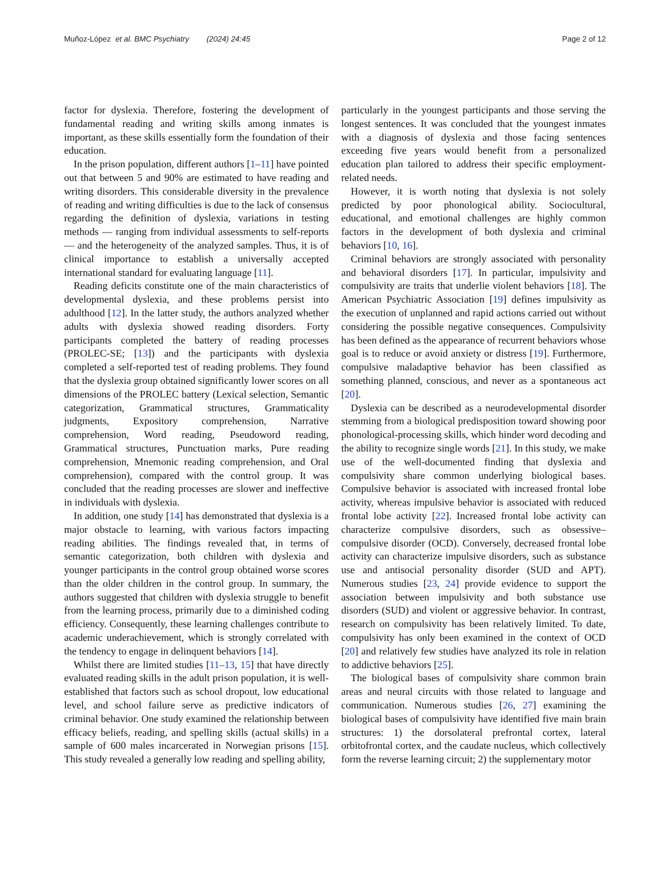Muñoz-López et al. BMC Psychiatry (2024) 24:45
Page 2 of 12
factor for dyslexia. Therefore, fostering the development of fundamental reading and writing skills among inmates is important, as these skills essentially form the foundation of their education.
In the prison population, different authors [1–11] have pointed out that between 5 and 90% are estimated to have reading and writing disorders. This considerable diversity in the prevalence of reading and writing difficulties is due to the lack of consensus regarding the definition of dyslexia, variations in testing methods — ranging from individual assessments to self-reports — and the heterogeneity of the analyzed samples. Thus, it is of clinical importance to establish a universally accepted international standard for evaluating language [11].
Reading deficits constitute one of the main characteristics of developmental dyslexia, and these problems persist into adulthood [12]. In the latter study, the authors analyzed whether adults with dyslexia showed reading disorders. Forty participants completed the battery of reading processes (PROLEC-SE; [13]) and the participants with dyslexia completed a self-reported test of reading problems. They found that the dyslexia group obtained significantly lower scores on all dimensions of the PROLEC battery (Lexical selection, Semantic categorization, Grammatical structures, Grammaticality judgments, Expository comprehension, Narrative comprehension, Word reading, Pseudoword reading, Grammatical structures, Punctuation marks, Pure reading comprehension, Mnemonic reading comprehension, and Oral comprehension), compared with the control group. It was concluded that the reading processes are slower and ineffective in individuals with dyslexia.
In addition, one study [14] has demonstrated that dyslexia is a major obstacle to learning, with various factors impacting reading abilities. The findings revealed that, in terms of semantic categorization, both children with dyslexia and younger participants in the control group obtained worse scores than the older children in the control group. In summary, the authors suggested that children with dyslexia struggle to benefit from the learning process, primarily due to a diminished coding efficiency. Consequently, these learning challenges contribute to academic underachievement, which is strongly correlated with the tendency to engage in delinquent behaviors [14].
Whilst there are limited studies [11–13, 15] that have directly evaluated reading skills in the adult prison population, it is well-established that factors such as school dropout, low educational level, and school failure serve as predictive indicators of criminal behavior. One study examined the relationship between efficacy beliefs, reading, and spelling skills (actual skills) in a sample of 600 males incarcerated in Norwegian prisons [15]. This study revealed a generally low reading and spelling ability,
particularly in the youngest participants and those serving the longest sentences. It was concluded that the youngest inmates with a diagnosis of dyslexia and those facing sentences exceeding five years would benefit from a personalized education plan tailored to address their specific employment-related needs.
However, it is worth noting that dyslexia is not solely predicted by poor phonological ability. Sociocultural, educational, and emotional challenges are highly common factors in the development of both dyslexia and criminal behaviors [10, 16].
Criminal behaviors are strongly associated with personality and behavioral disorders [17]. In particular, impulsivity and compulsivity are traits that underlie violent behaviors [18]. The American Psychiatric Association [19] defines impulsivity as the execution of unplanned and rapid actions carried out without considering the possible negative consequences. Compulsivity has been defined as the appearance of recurrent behaviors whose goal is to reduce or avoid anxiety or distress [19]. Furthermore, compulsive maladaptive behavior has been classified as something planned, conscious, and never as a spontaneous act [20].
Dyslexia can be described as a neurodevelopmental disorder stemming from a biological predisposition toward showing poor phonological-processing skills, which hinder word decoding and the ability to recognize single words [21]. In this study, we make use of the well-documented finding that dyslexia and compulsivity share common underlying biological bases. Compulsive behavior is associated with increased frontal lobe activity, whereas impulsive behavior is associated with reduced frontal lobe activity [22]. Increased frontal lobe activity can characterize compulsive disorders, such as obsessive–compulsive disorder (OCD). Conversely, decreased frontal lobe activity can characterize impulsive disorders, such as substance use and antisocial personality disorder (SUD and APT). Numerous studies [23, 24] provide evidence to support the association between impulsivity and both substance use disorders (SUD) and violent or aggressive behavior. In contrast, research on compulsivity has been relatively limited. To date, compulsivity has only been examined in the context of OCD [20] and relatively few studies have analyzed its role in relation to addictive behaviors [25].
The biological bases of compulsivity share common brain areas and neural circuits with those related to language and communication. Numerous studies [26, 27] examining the biological bases of compulsivity have identified five main brain structures: 1) the dorsolateral prefrontal cortex, lateral orbitofrontal cortex, and the caudate nucleus, which collectively form the reverse learning circuit; 2) the supplementary motor